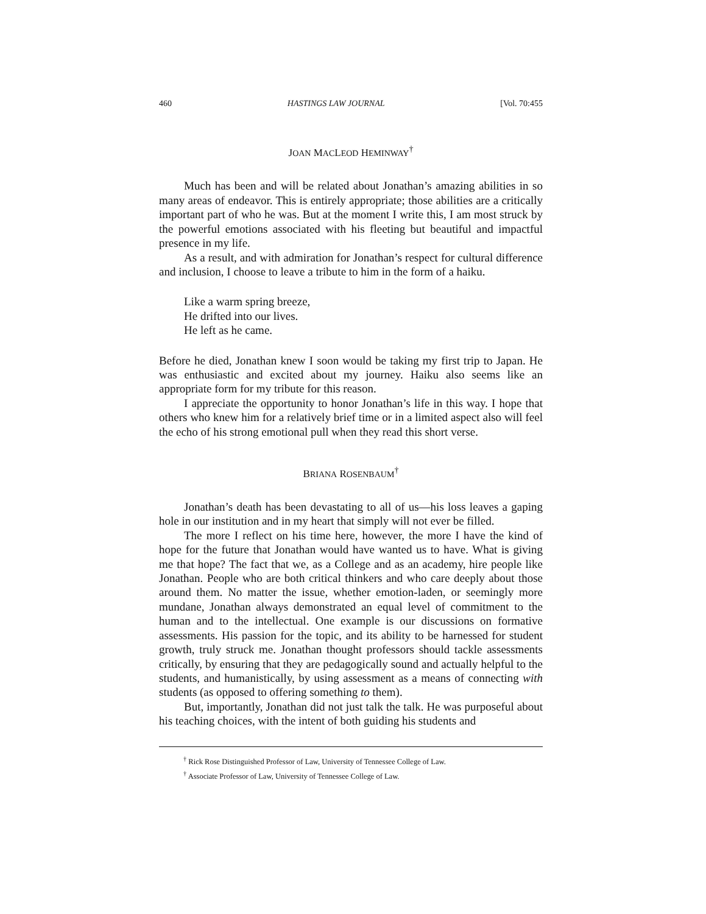460 HASTINGS LAW JOURNAL [Vol. 70:455
JOAN MACLEOD HEMINWAY<sup>†</sup>
Much has been and will be related about Jonathan’s amazing abilities in so many areas of endeavor. This is entirely appropriate; those abilities are a critically important part of who he was. But at the moment I write this, I am most struck by the powerful emotions associated with his fleeting but beautiful and impactful presence in my life.
As a result, and with admiration for Jonathan’s respect for cultural difference and inclusion, I choose to leave a tribute to him in the form of a haiku.
Like a warm spring breeze,
He drifted into our lives.
He left as he came.
Before he died, Jonathan knew I soon would be taking my first trip to Japan. He was enthusiastic and excited about my journey. Haiku also seems like an appropriate form for my tribute for this reason.
I appreciate the opportunity to honor Jonathan’s life in this way. I hope that others who knew him for a relatively brief time or in a limited aspect also will feel the echo of his strong emotional pull when they read this short verse.
BRIANA ROSENBAUM<sup>†</sup>
Jonathan’s death has been devastating to all of us—his loss leaves a gaping hole in our institution and in my heart that simply will not ever be filled.
The more I reflect on his time here, however, the more I have the kind of hope for the future that Jonathan would have wanted us to have. What is giving me that hope? The fact that we, as a College and as an academy, hire people like Jonathan. People who are both critical thinkers and who care deeply about those around them. No matter the issue, whether emotion-laden, or seemingly more mundane, Jonathan always demonstrated an equal level of commitment to the human and to the intellectual. One example is our discussions on formative assessments. His passion for the topic, and its ability to be harnessed for student growth, truly struck me. Jonathan thought professors should tackle assessments critically, by ensuring that they are pedagogically sound and actually helpful to the students, and humanistically, by using assessment as a means of connecting with students (as opposed to offering something to them).
But, importantly, Jonathan did not just talk the talk. He was purposeful about his teaching choices, with the intent of both guiding his students and
<sup>†</sup> Rick Rose Distinguished Professor of Law, University of Tennessee College of Law.
<sup>†</sup> Associate Professor of Law, University of Tennessee College of Law.